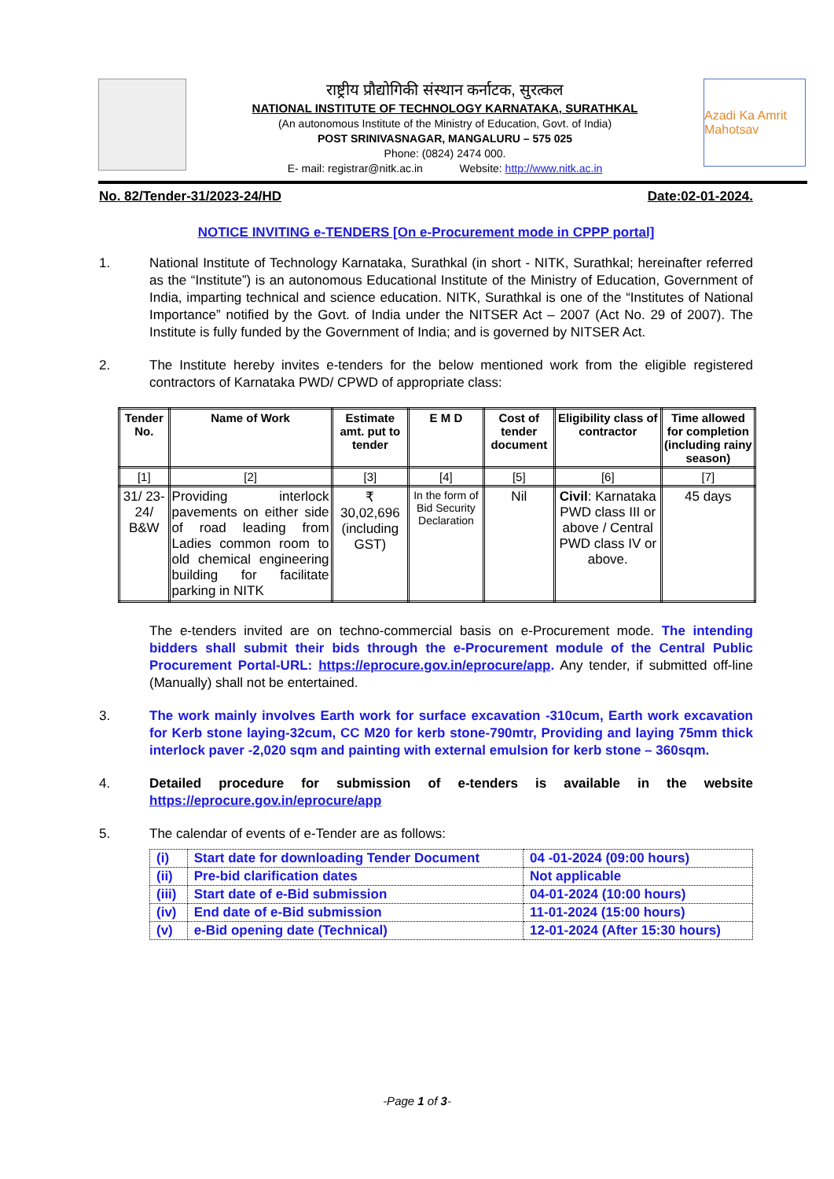राष्ट्रीय प्रौद्योगिकी संस्थान कर्नाटक, सुरत्कल
NATIONAL INSTITUTE OF TECHNOLOGY KARNATAKA, SURATHKAL
(An autonomous Institute of the Ministry of Education, Govt. of India)
POST SRINIVASNAGAR, MANGALURU – 575 025
Phone: (0824) 2474 000.
E- mail: registrar@nitk.ac.in Website: http://www.nitk.ac.in
Azadi Ka Amrit Mahotsav
No. 82/Tender-31/2023-24/HD Date:02-01-2024.
NOTICE INVITING e-TENDERS [On e-Procurement mode in CPPP portal]
1. National Institute of Technology Karnataka, Surathkal (in short - NITK, Surathkal; hereinafter referred as the “Institute”) is an autonomous Educational Institute of the Ministry of Education, Government of India, imparting technical and science education. NITK, Surathkal is one of the “Institutes of National Importance” notified by the Govt. of India under the NITSER Act – 2007 (Act No. 29 of 2007). The Institute is fully funded by the Government of India; and is governed by NITSER Act.
2. The Institute hereby invites e-tenders for the below mentioned work from the eligible registered contractors of Karnataka PWD/ CPWD of appropriate class:
| Tender No. | Name of Work | Estimate amt. put to tender | E M D | Cost of tender document | Eligibility class of contractor | Time allowed for completion (including rainy season) |
| --- | --- | --- | --- | --- | --- | --- |
| [1] | [2] | [3] | [4] | [5] | [6] | [7] |
| 31/ 23-24/ B&W | Providing interlock pavements on either side of road leading from Ladies common room to old chemical engineering building for facilitate parking in NITK | ₹ 30,02,696 (including GST) | In the form of Bid Security Declaration | Nil | Civil : Karnataka PWD class III or above / Central PWD class IV or above. | 45 days |
The e-tenders invited are on techno-commercial basis on e-Procurement mode. The intending bidders shall submit their bids through the e-Procurement module of the Central Public Procurement Portal-URL: https://eprocure.gov.in/eprocure/app. Any tender, if submitted off-line (Manually) shall not be entertained.
3. The work mainly involves Earth work for surface excavation -310cum, Earth work excavation for Kerb stone laying-32cum, CC M20 for kerb stone-790mtr, Providing and laying 75mm thick interlock paver -2,020 sqm and painting with external emulsion for kerb stone – 360sqm.
4. Detailed procedure for submission of e-tenders is available in the website https://eprocure.gov.in/eprocure/app
5. The calendar of events of e-Tender are as follows:
| (i) | Start date for downloading Tender Document | 04 -01-2024 (09:00 hours) |
| (ii) | Pre-bid clarification dates | Not applicable |
| (iii) | Start date of e-Bid submission | 04-01-2024 (10:00 hours) |
| (iv) | End date of e-Bid submission | 11-01-2024 (15:00 hours) |
| (v) | e-Bid opening date (Technical) | 12-01-2024 (After 15:30 hours) |
-Page 1 of 3-